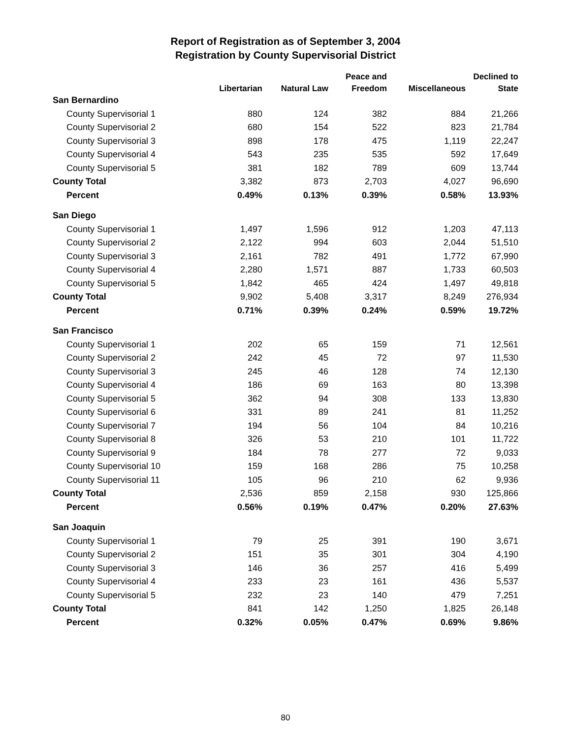Report of Registration as of September 3, 2004
Registration by County Supervisorial District
| | | | Peace and | | Declined to |
| --- | --- | --- | --- | --- | --- |
| | Libertarian | Natural Law | Freedom | Miscellaneous | State |
| San Bernardino | | | | | |
| County Supervisorial 1 | 880 | 124 | 382 | 884 | 21,266 |
| County Supervisorial 2 | 680 | 154 | 522 | 823 | 21,784 |
| County Supervisorial 3 | 898 | 178 | 475 | 1,119 | 22,247 |
| County Supervisorial 4 | 543 | 235 | 535 | 592 | 17,649 |
| County Supervisorial 5 | 381 | 182 | 789 | 609 | 13,744 |
| County Total | 3,382 | 873 | 2,703 | 4,027 | 96,690 |
| Percent | 0.49% | 0.13% | 0.39% | 0.58% | 13.93% |
| San Diego | | | | | |
| County Supervisorial 1 | 1,497 | 1,596 | 912 | 1,203 | 47,113 |
| County Supervisorial 2 | 2,122 | 994 | 603 | 2,044 | 51,510 |
| County Supervisorial 3 | 2,161 | 782 | 491 | 1,772 | 67,990 |
| County Supervisorial 4 | 2,280 | 1,571 | 887 | 1,733 | 60,503 |
| County Supervisorial 5 | 1,842 | 465 | 424 | 1,497 | 49,818 |
| County Total | 9,902 | 5,408 | 3,317 | 8,249 | 276,934 |
| Percent | 0.71% | 0.39% | 0.24% | 0.59% | 19.72% |
| San Francisco | | | | | |
| County Supervisorial 1 | 202 | 65 | 159 | 71 | 12,561 |
| County Supervisorial 2 | 242 | 45 | 72 | 97 | 11,530 |
| County Supervisorial 3 | 245 | 46 | 128 | 74 | 12,130 |
| County Supervisorial 4 | 186 | 69 | 163 | 80 | 13,398 |
| County Supervisorial 5 | 362 | 94 | 308 | 133 | 13,830 |
| County Supervisorial 6 | 331 | 89 | 241 | 81 | 11,252 |
| County Supervisorial 7 | 194 | 56 | 104 | 84 | 10,216 |
| County Supervisorial 8 | 326 | 53 | 210 | 101 | 11,722 |
| County Supervisorial 9 | 184 | 78 | 277 | 72 | 9,033 |
| County Supervisorial 10 | 159 | 168 | 286 | 75 | 10,258 |
| County Supervisorial 11 | 105 | 96 | 210 | 62 | 9,936 |
| County Total | 2,536 | 859 | 2,158 | 930 | 125,866 |
| Percent | 0.56% | 0.19% | 0.47% | 0.20% | 27.63% |
| San Joaquin | | | | | |
| County Supervisorial 1 | 79 | 25 | 391 | 190 | 3,671 |
| County Supervisorial 2 | 151 | 35 | 301 | 304 | 4,190 |
| County Supervisorial 3 | 146 | 36 | 257 | 416 | 5,499 |
| County Supervisorial 4 | 233 | 23 | 161 | 436 | 5,537 |
| County Supervisorial 5 | 232 | 23 | 140 | 479 | 7,251 |
| County Total | 841 | 142 | 1,250 | 1,825 | 26,148 |
| Percent | 0.32% | 0.05% | 0.47% | 0.69% | 9.86% |
80